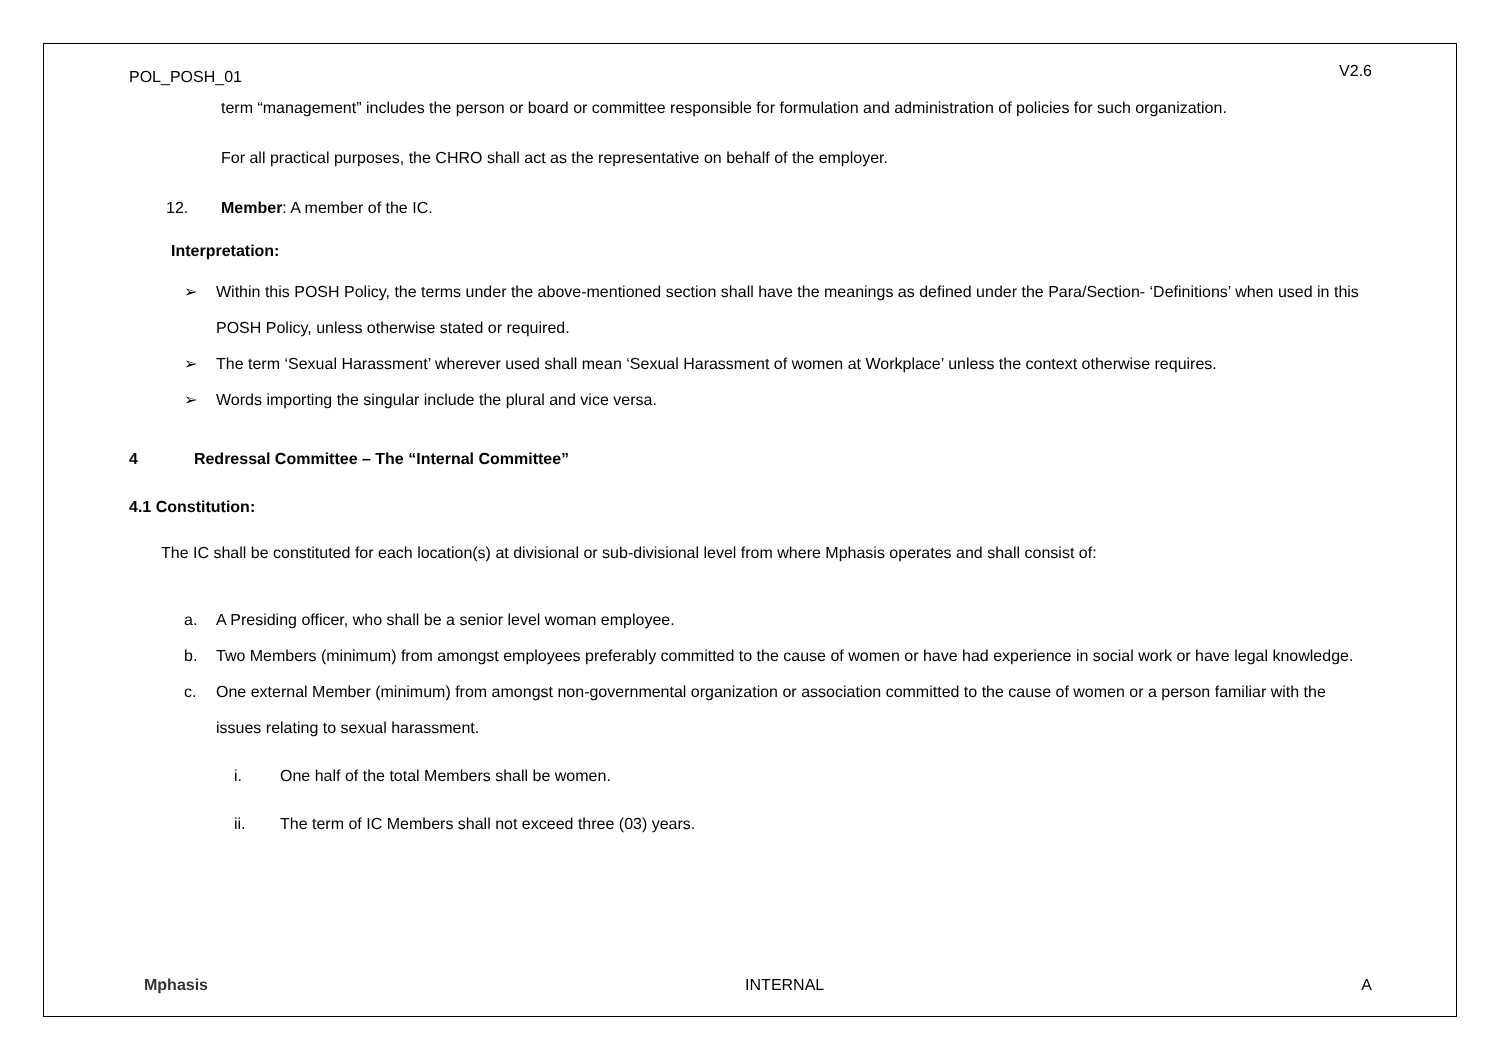POL_POSH_01 V2.6
term “management” includes the person or board or committee responsible for formulation and administration of policies for such organization.
For all practical purposes, the CHRO shall act as the representative on behalf of the employer.
12. Member: A member of the IC.
Interpretation:
➢ Within this POSH Policy, the terms under the above-mentioned section shall have the meanings as defined under the Para/Section- ‘Definitions’ when used in this POSH Policy, unless otherwise stated or required.
➢ The term ‘Sexual Harassment’ wherever used shall mean ‘Sexual Harassment of women at Workplace’ unless the context otherwise requires.
➢ Words importing the singular include the plural and vice versa.
4 Redressal Committee – The “Internal Committee”
4.1 Constitution:
The IC shall be constituted for each location(s) at divisional or sub-divisional level from where Mphasis operates and shall consist of:
a. A Presiding officer, who shall be a senior level woman employee.
b. Two Members (minimum) from amongst employees preferably committed to the cause of women or have had experience in social work or have legal knowledge.
c. One external Member (minimum) from amongst non-governmental organization or association committed to the cause of women or a person familiar with the issues relating to sexual harassment.
i. One half of the total Members shall be women.
ii. The term of IC Members shall not exceed three (03) years.
Mphasis INTERNAL A